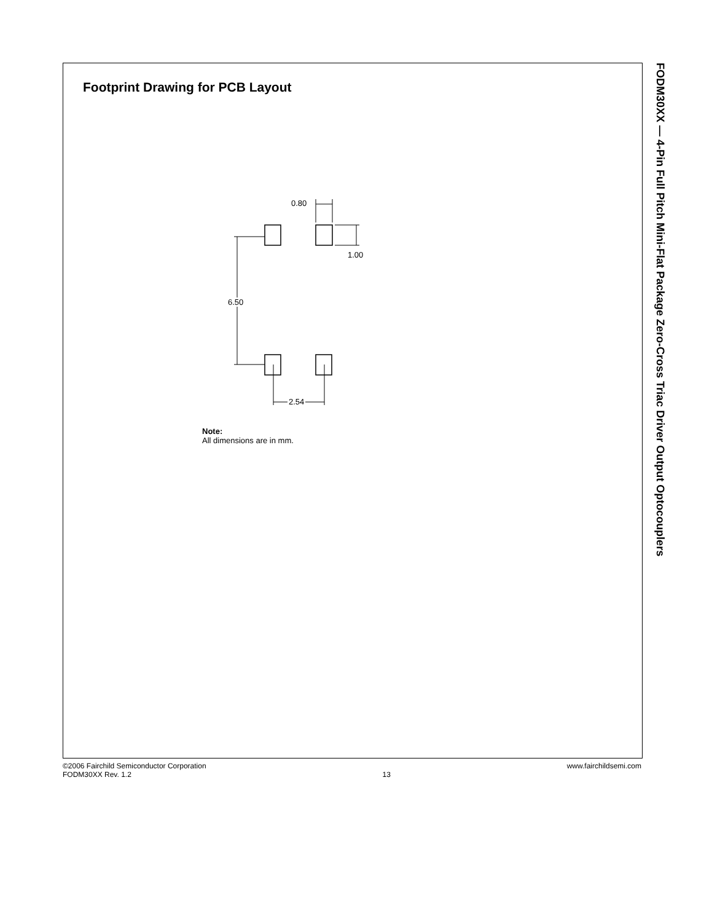Footprint Drawing for PCB Layout
0.80
1.00
6.50
2.54
Note:
All dimensions are in mm.
FODM30XX — 4-Pin Full Pitch Mini-Flat Package Zero-Cross Triac Driver Output Optocouplers
©2006 Fairchild Semiconductor Corporation
FODM30XX Rev. 1.2
13
www.fairchildsemi.com